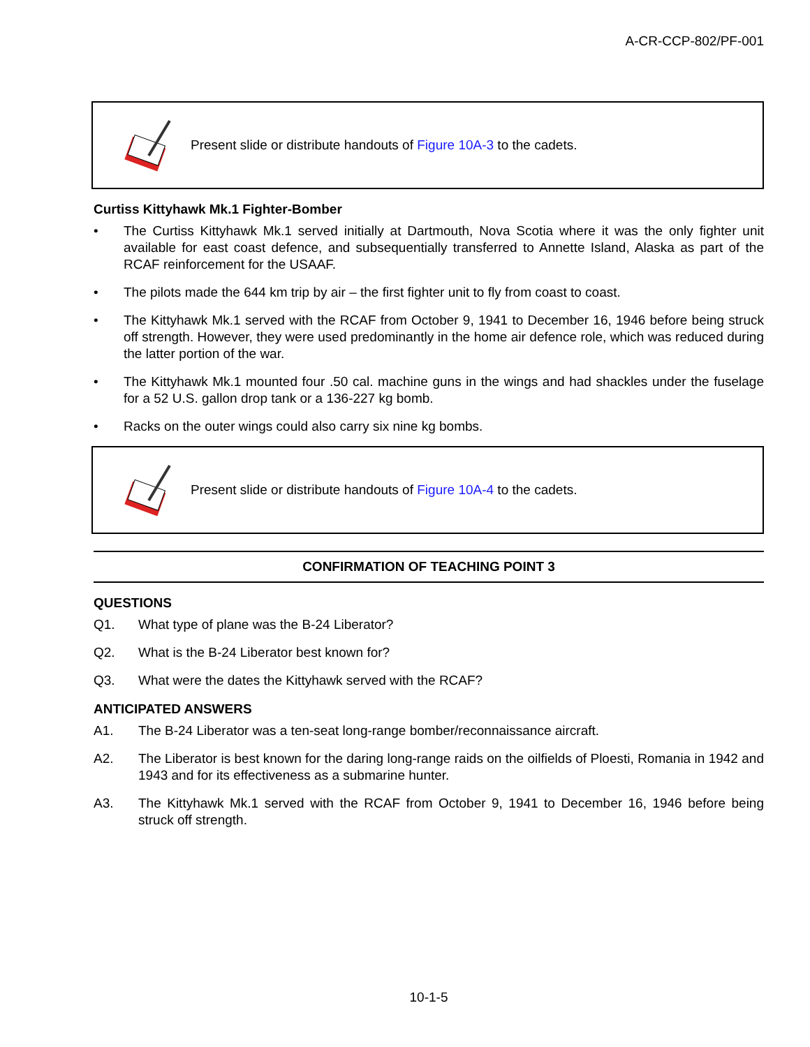A-CR-CCP-802/PF-001
Present slide or distribute handouts of Figure 10A-3 to the cadets.
Curtiss Kittyhawk Mk.1 Fighter-Bomber
• The Curtiss Kittyhawk Mk.1 served initially at Dartmouth, Nova Scotia where it was the only fighter unit available for east coast defence, and subsequentially transferred to Annette Island, Alaska as part of the RCAF reinforcement for the USAAF.
• The pilots made the 644 km trip by air – the first fighter unit to fly from coast to coast.
• The Kittyhawk Mk.1 served with the RCAF from October 9, 1941 to December 16, 1946 before being struck off strength. However, they were used predominantly in the home air defence role, which was reduced during the latter portion of the war.
• The Kittyhawk Mk.1 mounted four .50 cal. machine guns in the wings and had shackles under the fuselage for a 52 U.S. gallon drop tank or a 136-227 kg bomb.
• Racks on the outer wings could also carry six nine kg bombs.
Present slide or distribute handouts of Figure 10A-4 to the cadets.
CONFIRMATION OF TEACHING POINT 3
QUESTIONS
Q1. What type of plane was the B-24 Liberator?
Q2. What is the B-24 Liberator best known for?
Q3. What were the dates the Kittyhawk served with the RCAF?
ANTICIPATED ANSWERS
A1. The B-24 Liberator was a ten-seat long-range bomber/reconnaissance aircraft.
A2. The Liberator is best known for the daring long-range raids on the oilfields of Ploesti, Romania in 1942 and 1943 and for its effectiveness as a submarine hunter.
A3. The Kittyhawk Mk.1 served with the RCAF from October 9, 1941 to December 16, 1946 before being struck off strength.
10-1-5